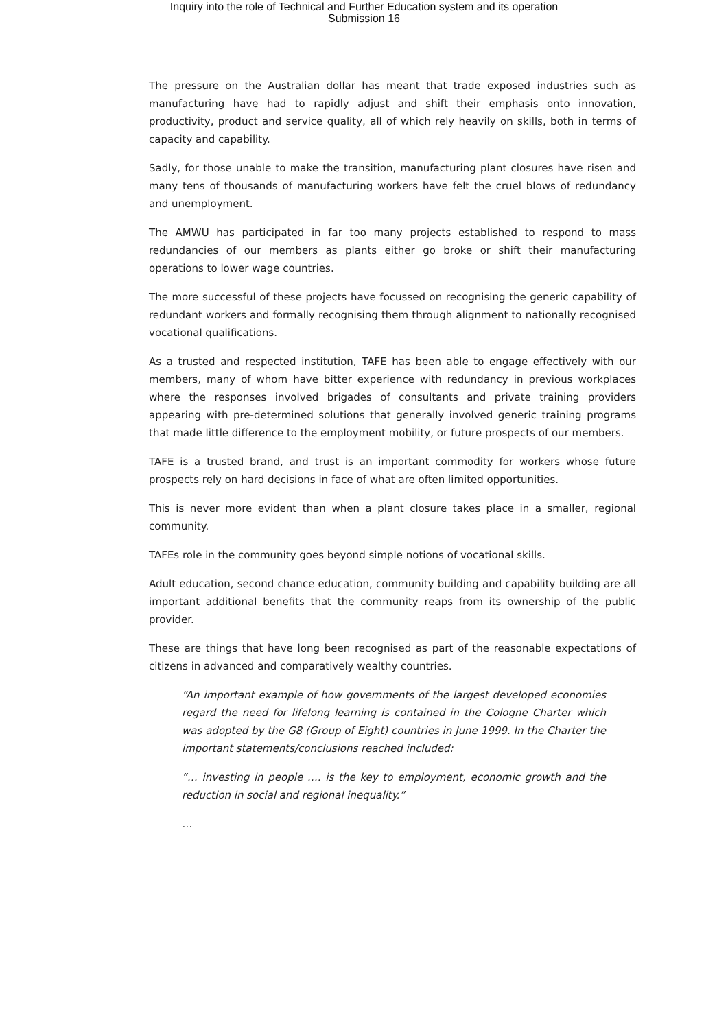Inquiry into the role of Technical and Further Education system and its operation
Submission 16
The pressure on the Australian dollar has meant that trade exposed industries such as manufacturing have had to rapidly adjust and shift their emphasis onto innovation, productivity, product and service quality, all of which rely heavily on skills, both in terms of capacity and capability.
Sadly, for those unable to make the transition, manufacturing plant closures have risen and many tens of thousands of manufacturing workers have felt the cruel blows of redundancy and unemployment.
The AMWU has participated in far too many projects established to respond to mass redundancies of our members as plants either go broke or shift their manufacturing operations to lower wage countries.
The more successful of these projects have focussed on recognising the generic capability of redundant workers and formally recognising them through alignment to nationally recognised vocational qualifications.
As a trusted and respected institution, TAFE has been able to engage effectively with our members, many of whom have bitter experience with redundancy in previous workplaces where the responses involved brigades of consultants and private training providers appearing with pre-determined solutions that generally involved generic training programs that made little difference to the employment mobility, or future prospects of our members.
TAFE is a trusted brand, and trust is an important commodity for workers whose future prospects rely on hard decisions in face of what are often limited opportunities.
This is never more evident than when a plant closure takes place in a smaller, regional community.
TAFEs role in the community goes beyond simple notions of vocational skills.
Adult education, second chance education, community building and capability building are all important additional benefits that the community reaps from its ownership of the public provider.
These are things that have long been recognised as part of the reasonable expectations of citizens in advanced and comparatively wealthy countries.
“An important example of how governments of the largest developed economies regard the need for lifelong learning is contained in the Cologne Charter which was adopted by the G8 (Group of Eight) countries in June 1999. In the Charter the important statements/conclusions reached included:
“… investing in people …. is the key to employment, economic growth and the reduction in social and regional inequality.”
…